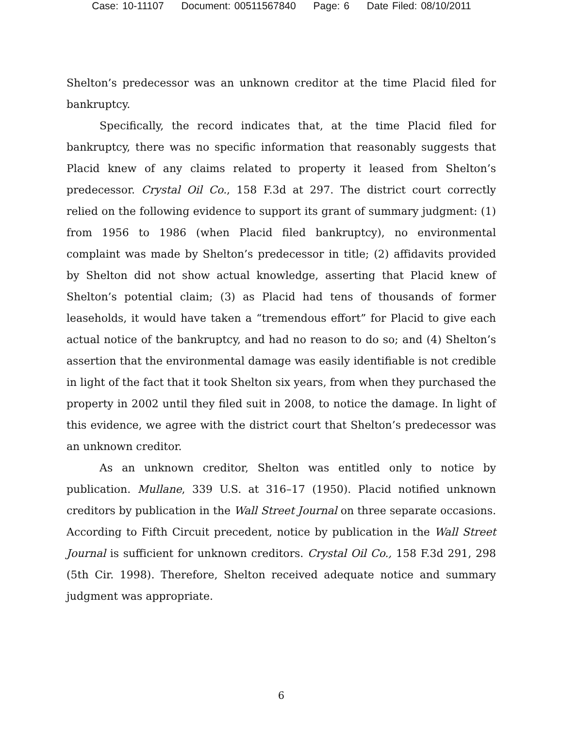Case: 10-11107 Document: 00511567840 Page: 6 Date Filed: 08/10/2011
Shelton’s predecessor was an unknown creditor at the time Placid filed for bankruptcy.
Specifically, the record indicates that, at the time Placid filed for bankruptcy, there was no specific information that reasonably suggests that Placid knew of any claims related to property it leased from Shelton’s predecessor. Crystal Oil Co., 158 F.3d at 297. The district court correctly relied on the following evidence to support its grant of summary judgment: (1) from 1956 to 1986 (when Placid filed bankruptcy), no environmental complaint was made by Shelton’s predecessor in title; (2) affidavits provided by Shelton did not show actual knowledge, asserting that Placid knew of Shelton’s potential claim; (3) as Placid had tens of thousands of former leaseholds, it would have taken a “tremendous effort” for Placid to give each actual notice of the bankruptcy, and had no reason to do so; and (4) Shelton’s assertion that the environmental damage was easily identifiable is not credible in light of the fact that it took Shelton six years, from when they purchased the property in 2002 until they filed suit in 2008, to notice the damage. In light of this evidence, we agree with the district court that Shelton’s predecessor was an unknown creditor.
As an unknown creditor, Shelton was entitled only to notice by publication. Mullane, 339 U.S. at 316–17 (1950). Placid notified unknown creditors by publication in the Wall Street Journal on three separate occasions. According to Fifth Circuit precedent, notice by publication in the Wall Street Journal is sufficient for unknown creditors. Crystal Oil Co., 158 F.3d 291, 298 (5th Cir. 1998). Therefore, Shelton received adequate notice and summary judgment was appropriate.
6